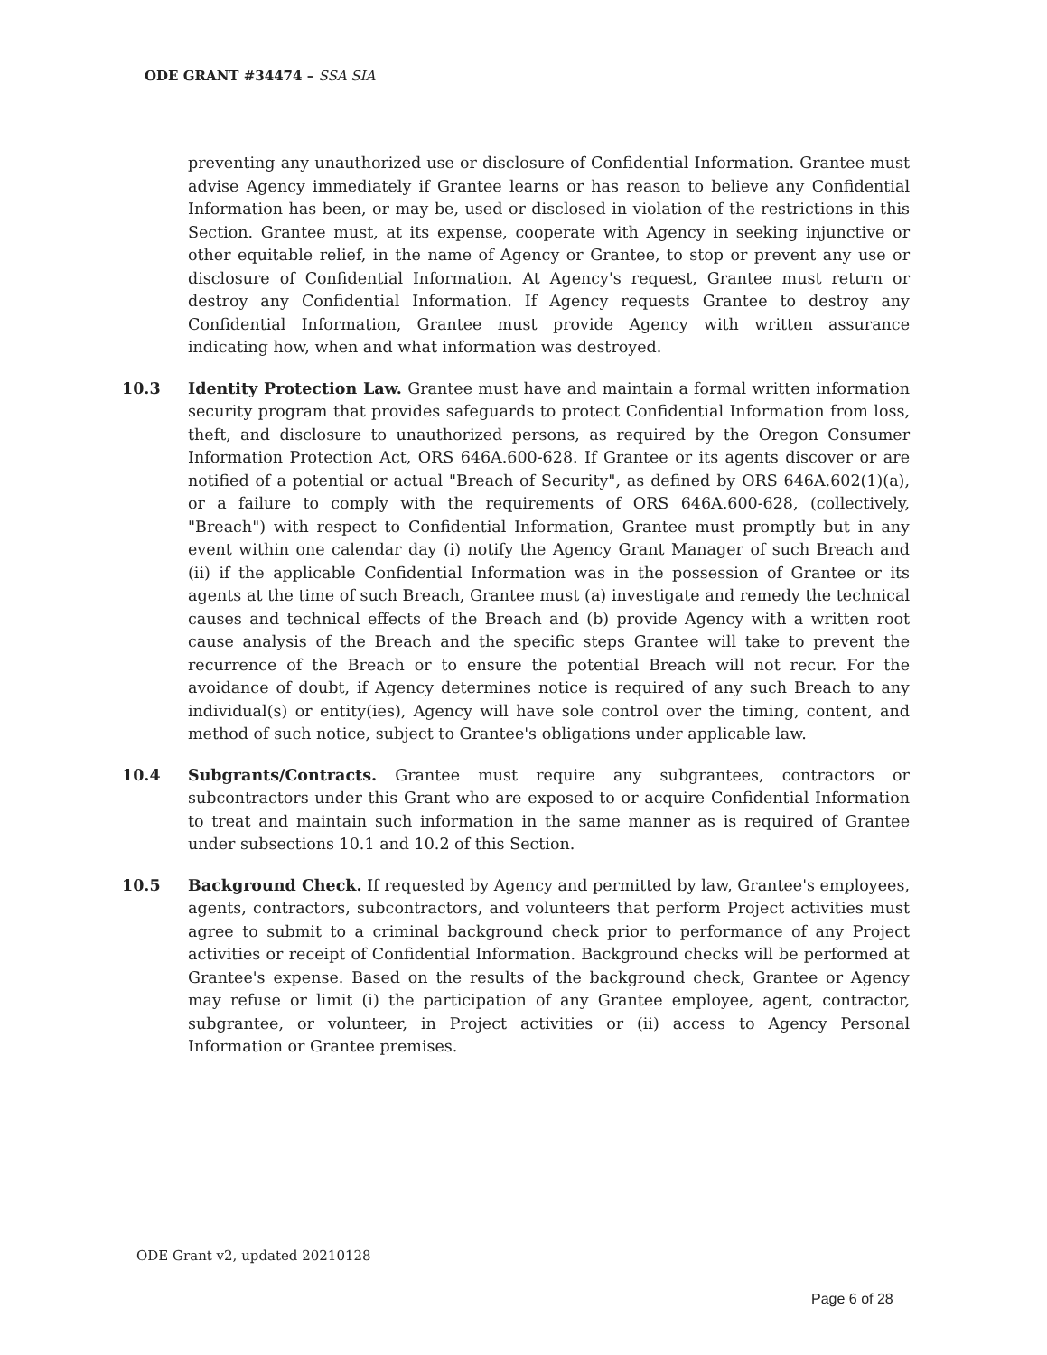ODE GRANT #34474 – SSA SIA
preventing any unauthorized use or disclosure of Confidential Information. Grantee must advise Agency immediately if Grantee learns or has reason to believe any Confidential Information has been, or may be, used or disclosed in violation of the restrictions in this Section. Grantee must, at its expense, cooperate with Agency in seeking injunctive or other equitable relief, in the name of Agency or Grantee, to stop or prevent any use or disclosure of Confidential Information. At Agency's request, Grantee must return or destroy any Confidential Information. If Agency requests Grantee to destroy any Confidential Information, Grantee must provide Agency with written assurance indicating how, when and what information was destroyed.
10.3 Identity Protection Law. Grantee must have and maintain a formal written information security program that provides safeguards to protect Confidential Information from loss, theft, and disclosure to unauthorized persons, as required by the Oregon Consumer Information Protection Act, ORS 646A.600-628. If Grantee or its agents discover or are notified of a potential or actual "Breach of Security", as defined by ORS 646A.602(1)(a), or a failure to comply with the requirements of ORS 646A.600-628, (collectively, "Breach") with respect to Confidential Information, Grantee must promptly but in any event within one calendar day (i) notify the Agency Grant Manager of such Breach and (ii) if the applicable Confidential Information was in the possession of Grantee or its agents at the time of such Breach, Grantee must (a) investigate and remedy the technical causes and technical effects of the Breach and (b) provide Agency with a written root cause analysis of the Breach and the specific steps Grantee will take to prevent the recurrence of the Breach or to ensure the potential Breach will not recur. For the avoidance of doubt, if Agency determines notice is required of any such Breach to any individual(s) or entity(ies), Agency will have sole control over the timing, content, and method of such notice, subject to Grantee's obligations under applicable law.
10.4 Subgrants/Contracts. Grantee must require any subgrantees, contractors or subcontractors under this Grant who are exposed to or acquire Confidential Information to treat and maintain such information in the same manner as is required of Grantee under subsections 10.1 and 10.2 of this Section.
10.5 Background Check. If requested by Agency and permitted by law, Grantee's employees, agents, contractors, subcontractors, and volunteers that perform Project activities must agree to submit to a criminal background check prior to performance of any Project activities or receipt of Confidential Information. Background checks will be performed at Grantee's expense. Based on the results of the background check, Grantee or Agency may refuse or limit (i) the participation of any Grantee employee, agent, contractor, subgrantee, or volunteer, in Project activities or (ii) access to Agency Personal Information or Grantee premises.
ODE Grant v2, updated 20210128
Page 6 of 28